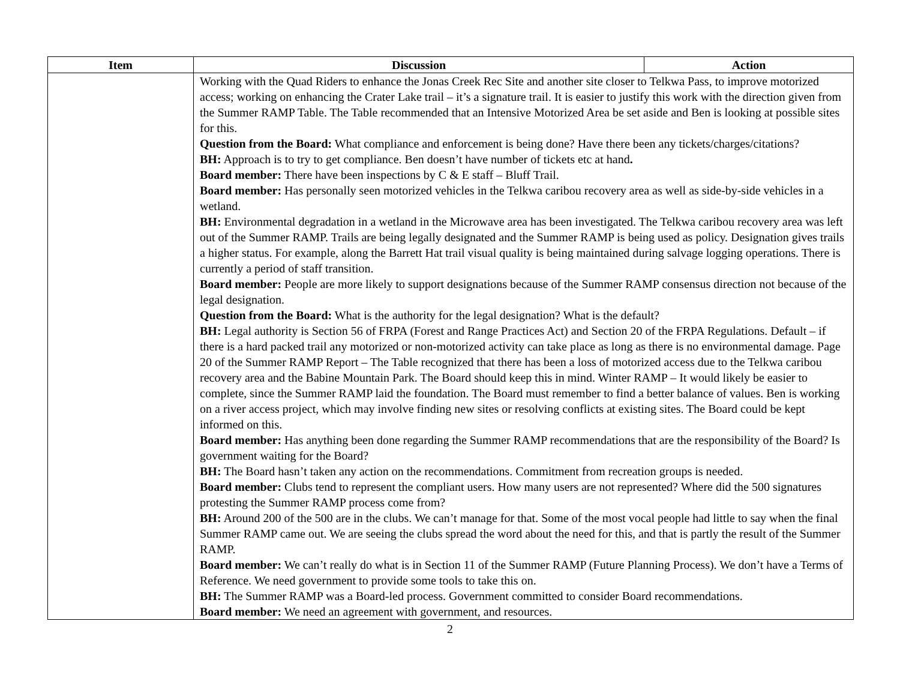| Item | Discussion | Action |
| --- | --- | --- |
| | Working with the Quad Riders to enhance the Jonas Creek Rec Site and another site closer to Telkwa Pass, to improve motorized access; working on enhancing the Crater Lake trail – it’s a signature trail. It is easier to justify this work with the direction given from the Summer RAMP Table. The Table recommended that an Intensive Motorized Area be set aside and Ben is looking at possible sites for this. Question from the Board: What compliance and enforcement is being done? Have there been any tickets/charges/citations? BH: Approach is to try to get compliance. Ben doesn’t have number of tickets etc at hand . Board member: There have been inspections by C & E staff – Bluff Trail. Board member: Has personally seen motorized vehicles in the Telkwa caribou recovery area as well as side-by-side vehicles in a wetland. BH: Environmental degradation in a wetland in the Microwave area has been investigated. The Telkwa caribou recovery area was left out of the Summer RAMP. Trails are being legally designated and the Summer RAMP is being used as policy. Designation gives trails a higher status. For example, along the Barrett Hat trail visual quality is being maintained during salvage logging operations. There is currently a period of staff transition. Board member: People are more likely to support designations because of the Summer RAMP consensus direction not because of the legal designation. Question from the Board: What is the authority for the legal designation? What is the default? BH: Legal authority is Section 56 of FRPA (Forest and Range Practices Act) and Section 20 of the FRPA Regulations. Default – if there is a hard packed trail any motorized or non-motorized activity can take place as long as there is no environmental damage. Page 20 of the Summer RAMP Report – The Table recognized that there has been a loss of motorized access due to the Telkwa caribou recovery area and the Babine Mountain Park. The Board should keep this in mind. Winter RAMP – It would likely be easier to complete, since the Summer RAMP laid the foundation. The Board must remember to find a better balance of values. Ben is working on a river access project, which may involve finding new sites or resolving conflicts at existing sites. The Board could be kept informed on this. Board member: Has anything been done regarding the Summer RAMP recommendations that are the responsibility of the Board? Is government waiting for the Board? BH: The Board hasn’t taken any action on the recommendations. Commitment from recreation groups is needed. Board member: Clubs tend to represent the compliant users. How many users are not represented? Where did the 500 signatures protesting the Summer RAMP process come from? BH: Around 200 of the 500 are in the clubs. We can’t manage for that. Some of the most vocal people had little to say when the final Summer RAMP came out. We are seeing the clubs spread the word about the need for this, and that is partly the result of the Summer RAMP. Board member: We can’t really do what is in Section 11 of the Summer RAMP (Future Planning Process). We don’t have a Terms of Reference. We need government to provide some tools to take this on. BH: The Summer RAMP was a Board-led process. Government committed to consider Board recommendations. Board member: We need an agreement with government, and resources. | |
2